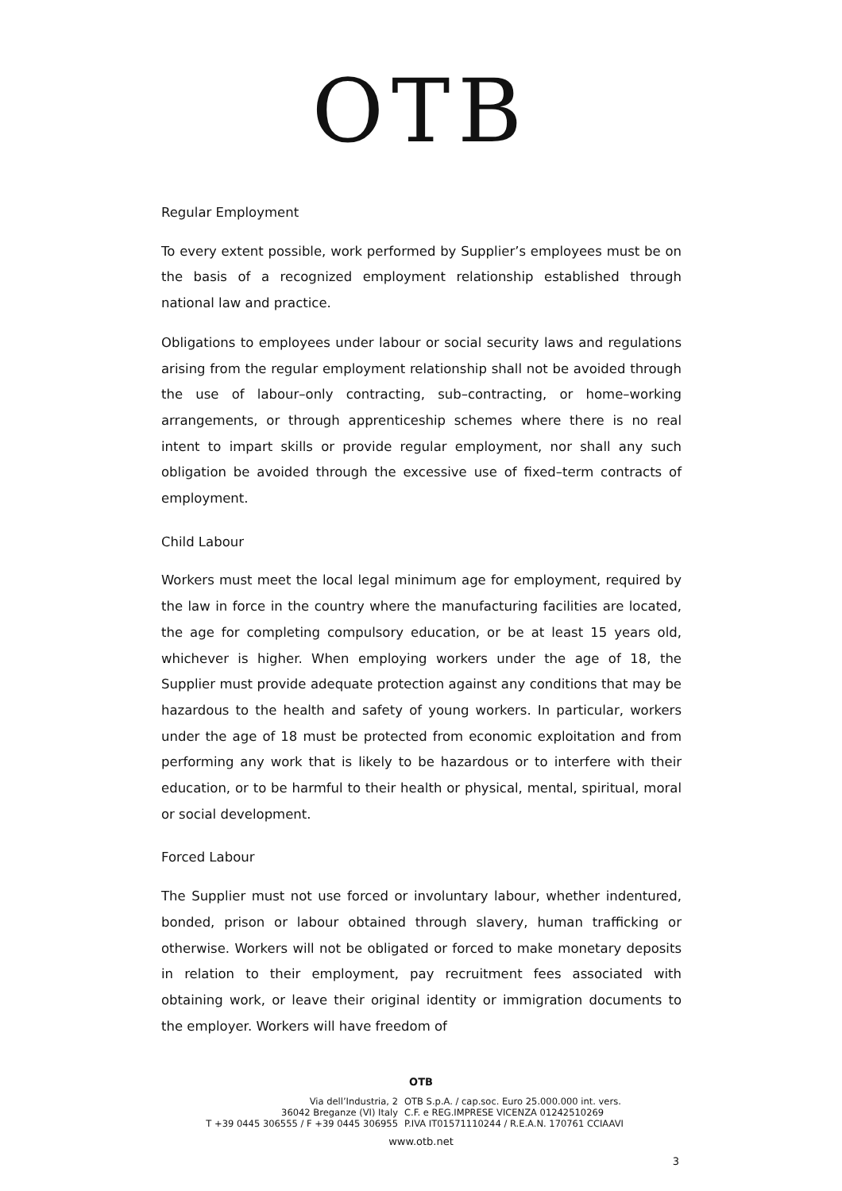OTB
Regular Employment
To every extent possible, work performed by Supplier’s employees must be on the basis of a recognized employment relationship established through national law and practice.
Obligations to employees under labour or social security laws and regulations arising from the regular employment relationship shall not be avoided through the use of labour–only contracting, sub–contracting, or home–working arrangements, or through apprenticeship schemes where there is no real intent to impart skills or provide regular employment, nor shall any such obligation be avoided through the excessive use of fixed–term contracts of employment.
Child Labour
Workers must meet the local legal minimum age for employment, required by the law in force in the country where the manufacturing facilities are located, the age for completing compulsory education, or be at least 15 years old, whichever is higher. When employing workers under the age of 18, the Supplier must provide adequate protection against any conditions that may be hazardous to the health and safety of young workers. In particular, workers under the age of 18 must be protected from economic exploitation and from performing any work that is likely to be hazardous or to interfere with their education, or to be harmful to their health or physical, mental, spiritual, moral or social development.
Forced Labour
The Supplier must not use forced or involuntary labour, whether indentured, bonded, prison or labour obtained through slavery, human trafficking or otherwise. Workers will not be obligated or forced to make monetary deposits in relation to their employment, pay recruitment fees associated with obtaining work, or leave their original identity or immigration documents to the employer. Workers will have freedom of
OTB
Via dell’Industria, 2
36042 Breganze (VI) Italy
T +39 0445 306555 / F +39 0445 306955
OTB S.p.A. / cap.soc. Euro 25.000.000 int. vers.
C.F. e REG.IMPRESE VICENZA 01242510269
P.IVA IT01571110244 / R.E.A.N. 170761 CCIAAVI
www.otb.net
3